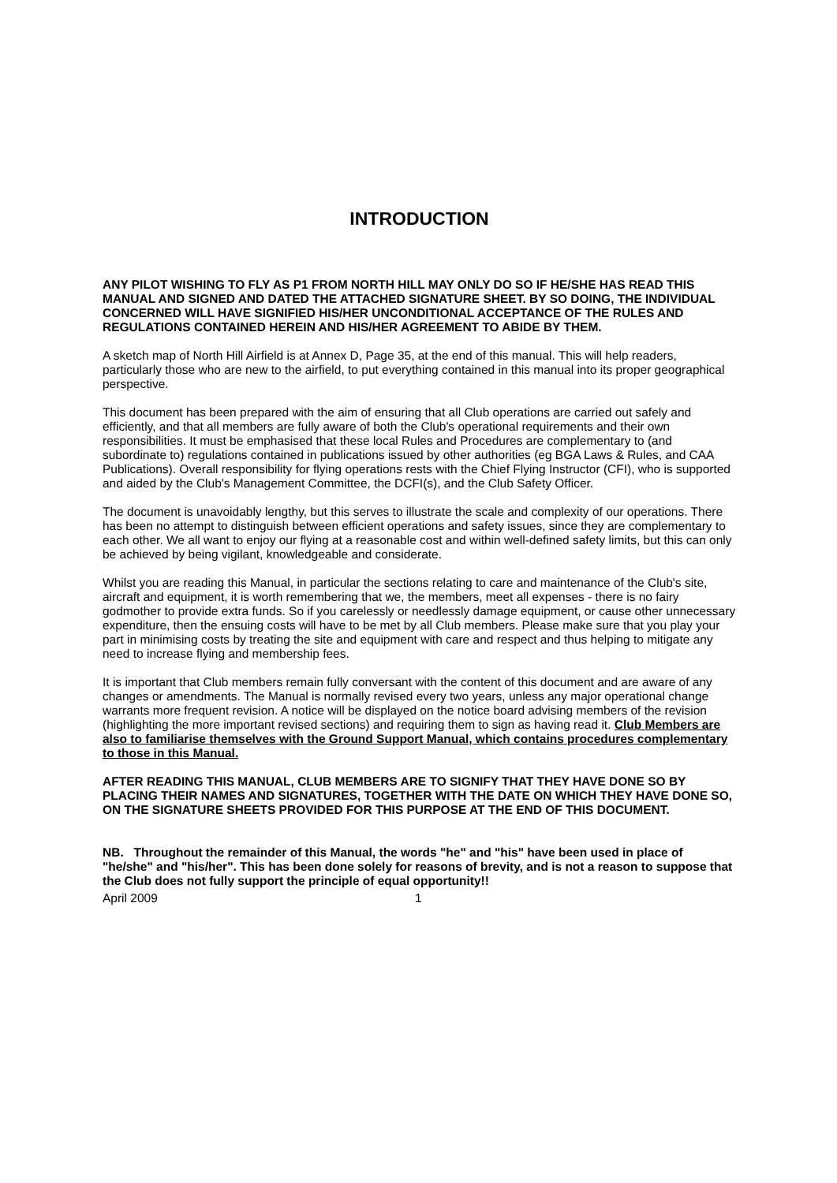INTRODUCTION
ANY PILOT WISHING TO FLY AS P1 FROM NORTH HILL MAY ONLY DO SO IF HE/SHE HAS READ THIS MANUAL AND SIGNED AND DATED THE ATTACHED SIGNATURE SHEET. BY SO DOING, THE INDIVIDUAL CONCERNED WILL HAVE SIGNIFIED HIS/HER UNCONDITIONAL ACCEPTANCE OF THE RULES AND REGULATIONS CONTAINED HEREIN AND HIS/HER AGREEMENT TO ABIDE BY THEM.
A sketch map of North Hill Airfield is at Annex D, Page 35, at the end of this manual. This will help readers, particularly those who are new to the airfield, to put everything contained in this manual into its proper geographical perspective.
This document has been prepared with the aim of ensuring that all Club operations are carried out safely and efficiently, and that all members are fully aware of both the Club's operational requirements and their own responsibilities. It must be emphasised that these local Rules and Procedures are complementary to (and subordinate to) regulations contained in publications issued by other authorities (eg BGA Laws & Rules, and CAA Publications). Overall responsibility for flying operations rests with the Chief Flying Instructor (CFI), who is supported and aided by the Club's Management Committee, the DCFI(s), and the Club Safety Officer.
The document is unavoidably lengthy, but this serves to illustrate the scale and complexity of our operations. There has been no attempt to distinguish between efficient operations and safety issues, since they are complementary to each other. We all want to enjoy our flying at a reasonable cost and within well-defined safety limits, but this can only be achieved by being vigilant, knowledgeable and considerate.
Whilst you are reading this Manual, in particular the sections relating to care and maintenance of the Club's site, aircraft and equipment, it is worth remembering that we, the members, meet all expenses - there is no fairy godmother to provide extra funds. So if you carelessly or needlessly damage equipment, or cause other unnecessary expenditure, then the ensuing costs will have to be met by all Club members. Please make sure that you play your part in minimising costs by treating the site and equipment with care and respect and thus helping to mitigate any need to increase flying and membership fees.
It is important that Club members remain fully conversant with the content of this document and are aware of any changes or amendments. The Manual is normally revised every two years, unless any major operational change warrants more frequent revision. A notice will be displayed on the notice board advising members of the revision (highlighting the more important revised sections) and requiring them to sign as having read it. Club Members are also to familiarise themselves with the Ground Support Manual, which contains procedures complementary to those in this Manual.
AFTER READING THIS MANUAL, CLUB MEMBERS ARE TO SIGNIFY THAT THEY HAVE DONE SO BY PLACING THEIR NAMES AND SIGNATURES, TOGETHER WITH THE DATE ON WHICH THEY HAVE DONE SO, ON THE SIGNATURE SHEETS PROVIDED FOR THIS PURPOSE AT THE END OF THIS DOCUMENT.
NB. Throughout the remainder of this Manual, the words "he" and "his" have been used in place of "he/she" and "his/her". This has been done solely for reasons of brevity, and is not a reason to suppose that the Club does not fully support the principle of equal opportunity!!
April 2009 1